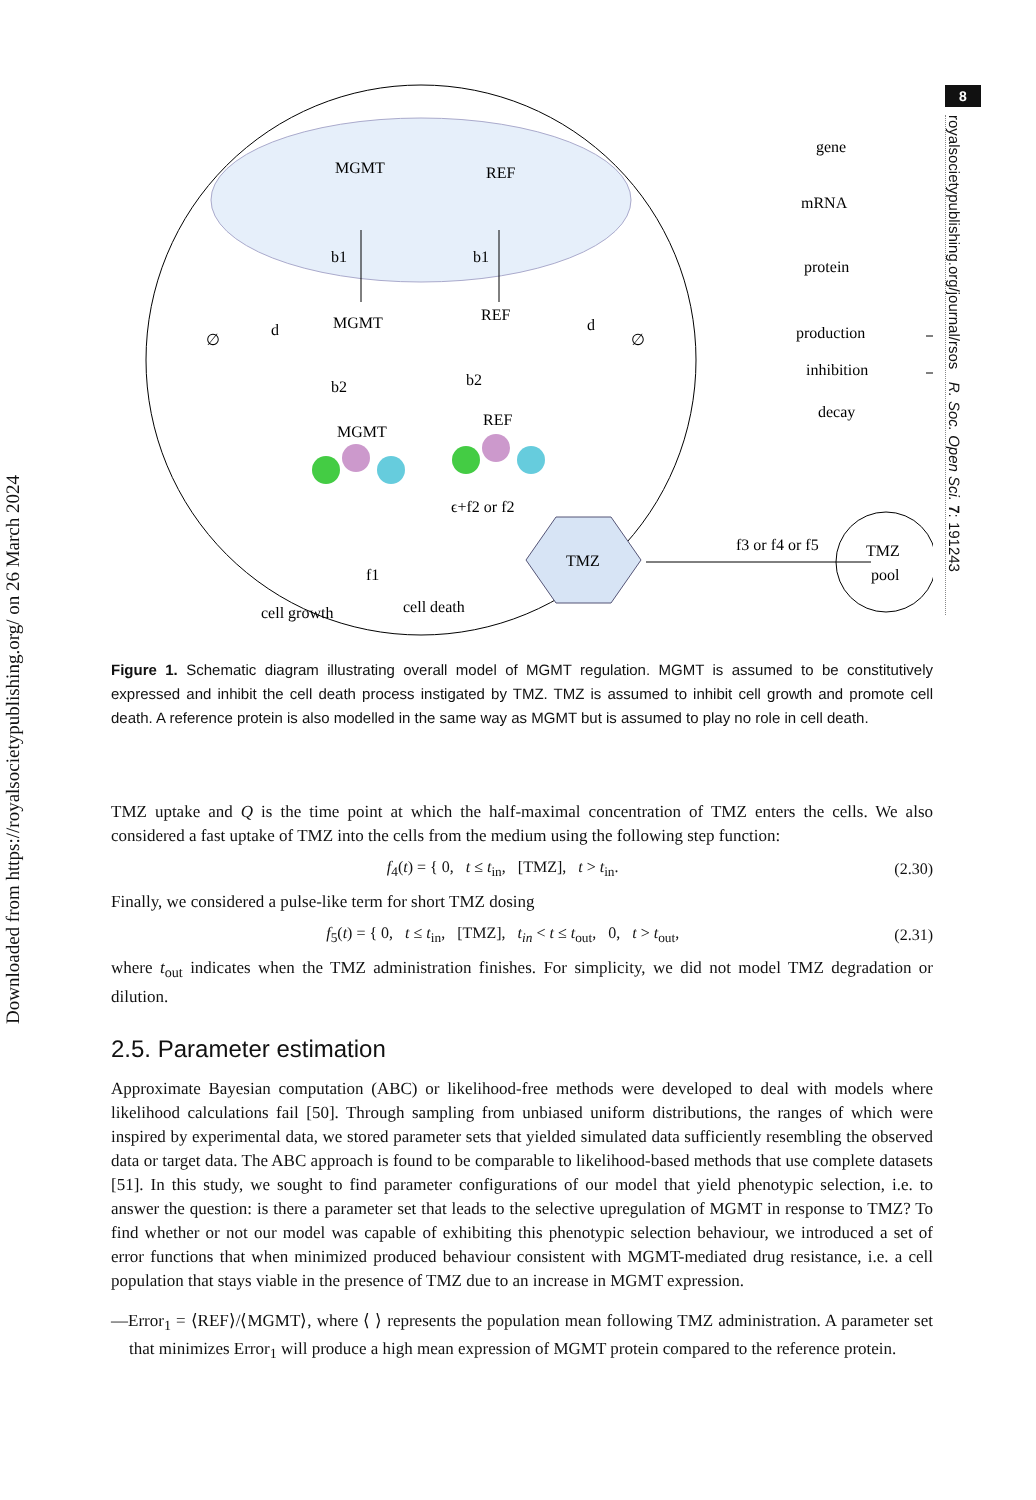Downloaded from https://royalsocietypublishing.org/ on 26 March 2024
8
royalsocietypublishing.org/journal/rsos R. Soc. Open Sci. 7: 191243
MGMT
REF
b1
b1
MGMT
REF
d
d
∅
∅
b2
b2
MGMT
REF
ϵ+f2 or f2
TMZ
f1
cell growth
cell death
f3 or f4 or f5
TMZ
pool
gene
mRNA
protein
production
inhibition
decay
∅
Figure 1. Schematic diagram illustrating overall model of MGMT regulation. MGMT is assumed to be constitutively expressed and inhibit the cell death process instigated by TMZ. TMZ is assumed to inhibit cell growth and promote cell death. A reference protein is also modelled in the same way as MGMT but is assumed to play no role in cell death.
TMZ uptake and Q is the time point at which the half-maximal concentration of TMZ enters the cells. We also considered a fast uptake of TMZ into the cells from the medium using the following step function:
f<sub>4</sub>(t) = { 0, t ≤ t<sub>in</sub>, [TMZ], t > t<sub>in</sub>. (2.30)
Finally, we considered a pulse-like term for short TMZ dosing
f<sub>5</sub>(t) = { 0, t ≤ t<sub>in</sub>, [TMZ], t<sub>in</sub> < t ≤ t<sub>out</sub>, 0, t > t<sub>out</sub>, (2.31)
where t<sub>out</sub> indicates when the TMZ administration finishes. For simplicity, we did not model TMZ degradation or dilution.
2.5. Parameter estimation
Approximate Bayesian computation (ABC) or likelihood-free methods were developed to deal with models where likelihood calculations fail [50]. Through sampling from unbiased uniform distributions, the ranges of which were inspired by experimental data, we stored parameter sets that yielded simulated data sufficiently resembling the observed data or target data. The ABC approach is found to be comparable to likelihood-based methods that use complete datasets [51]. In this study, we sought to find parameter configurations of our model that yield phenotypic selection, i.e. to answer the question: is there a parameter set that leads to the selective upregulation of MGMT in response to TMZ? To find whether or not our model was capable of exhibiting this phenotypic selection behaviour, we introduced a set of error functions that when minimized produced behaviour consistent with MGMT-mediated drug resistance, i.e. a cell population that stays viable in the presence of TMZ due to an increase in MGMT expression.
—Error<sub>1</sub> = ⟨REF⟩/⟨MGMT⟩, where ⟨ ⟩ represents the population mean following TMZ administration. A parameter set that minimizes Error<sub>1</sub> will produce a high mean expression of MGMT protein compared to the reference protein.